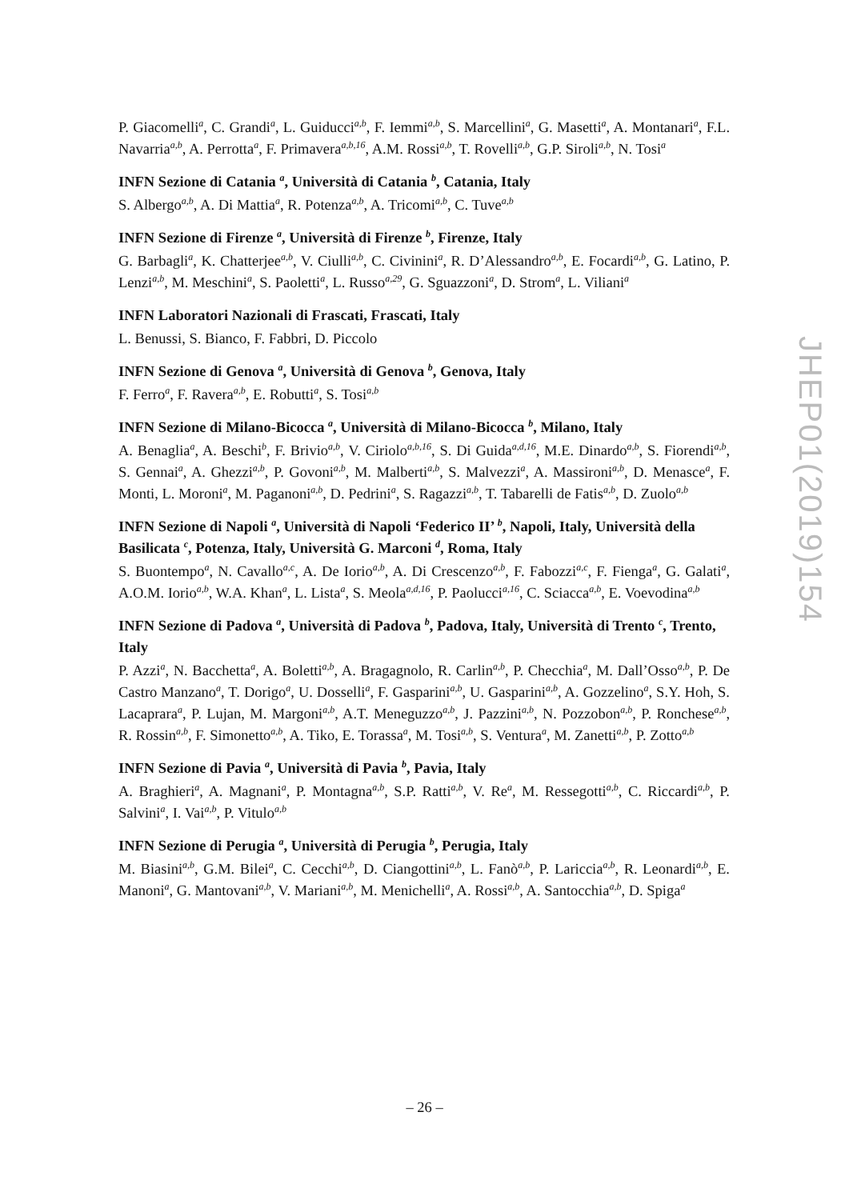P. Giacomelli<sup>a</sup>, C. Grandi<sup>a</sup>, L. Guiducci<sup>a,b</sup>, F. Iemmi<sup>a,b</sup>, S. Marcellini<sup>a</sup>, G. Masetti<sup>a</sup>, A. Montanari<sup>a</sup>, F.L. Navarria<sup>a,b</sup>, A. Perrotta<sup>a</sup>, F. Primavera<sup>a,b,16</sup>, A.M. Rossi<sup>a,b</sup>, T. Rovelli<sup>a,b</sup>, G.P. Siroli<sup>a,b</sup>, N. Tosi<sup>a</sup>
INFN Sezione di Catania <sup>a</sup>, Università di Catania <sup>b</sup>, Catania, Italy
S. Albergo<sup>a,b</sup>, A. Di Mattia<sup>a</sup>, R. Potenza<sup>a,b</sup>, A. Tricomi<sup>a,b</sup>, C. Tuve<sup>a,b</sup>
INFN Sezione di Firenze <sup>a</sup>, Università di Firenze <sup>b</sup>, Firenze, Italy
G. Barbagli<sup>a</sup>, K. Chatterjee<sup>a,b</sup>, V. Ciulli<sup>a,b</sup>, C. Civinini<sup>a</sup>, R. D’Alessandro<sup>a,b</sup>, E. Focardi<sup>a,b</sup>, G. Latino, P. Lenzi<sup>a,b</sup>, M. Meschini<sup>a</sup>, S. Paoletti<sup>a</sup>, L. Russo<sup>a,29</sup>, G. Sguazzoni<sup>a</sup>, D. Strom<sup>a</sup>, L. Viliani<sup>a</sup>
INFN Laboratori Nazionali di Frascati, Frascati, Italy
L. Benussi, S. Bianco, F. Fabbri, D. Piccolo
INFN Sezione di Genova <sup>a</sup>, Università di Genova <sup>b</sup>, Genova, Italy
F. Ferro<sup>a</sup>, F. Ravera<sup>a,b</sup>, E. Robutti<sup>a</sup>, S. Tosi<sup>a,b</sup>
INFN Sezione di Milano-Bicocca <sup>a</sup>, Università di Milano-Bicocca <sup>b</sup>, Milano, Italy
A. Benaglia<sup>a</sup>, A. Beschi<sup>b</sup>, F. Brivio<sup>a,b</sup>, V. Ciriolo<sup>a,b,16</sup>, S. Di Guida<sup>a,d,16</sup>, M.E. Dinardo<sup>a,b</sup>, S. Fiorendi<sup>a,b</sup>, S. Gennai<sup>a</sup>, A. Ghezzi<sup>a,b</sup>, P. Govoni<sup>a,b</sup>, M. Malberti<sup>a,b</sup>, S. Malvezzi<sup>a</sup>, A. Massironi<sup>a,b</sup>, D. Menasce<sup>a</sup>, F. Monti, L. Moroni<sup>a</sup>, M. Paganoni<sup>a,b</sup>, D. Pedrini<sup>a</sup>, S. Ragazzi<sup>a,b</sup>, T. Tabarelli de Fatis<sup>a,b</sup>, D. Zuolo<sup>a,b</sup>
INFN Sezione di Napoli <sup>a</sup>, Università di Napoli ‘Federico II’ <sup>b</sup>, Napoli, Italy, Università della Basilicata <sup>c</sup>, Potenza, Italy, Università G. Marconi <sup>d</sup>, Roma, Italy
S. Buontempo<sup>a</sup>, N. Cavallo<sup>a,c</sup>, A. De Iorio<sup>a,b</sup>, A. Di Crescenzo<sup>a,b</sup>, F. Fabozzi<sup>a,c</sup>, F. Fienga<sup>a</sup>, G. Galati<sup>a</sup>, A.O.M. Iorio<sup>a,b</sup>, W.A. Khan<sup>a</sup>, L. Lista<sup>a</sup>, S. Meola<sup>a,d,16</sup>, P. Paolucci<sup>a,16</sup>, C. Sciacca<sup>a,b</sup>, E. Voevodina<sup>a,b</sup>
INFN Sezione di Padova <sup>a</sup>, Università di Padova <sup>b</sup>, Padova, Italy, Università di Trento <sup>c</sup>, Trento, Italy
P. Azzi<sup>a</sup>, N. Bacchetta<sup>a</sup>, A. Boletti<sup>a,b</sup>, A. Bragagnolo, R. Carlin<sup>a,b</sup>, P. Checchia<sup>a</sup>, M. Dall’Osso<sup>a,b</sup>, P. De Castro Manzano<sup>a</sup>, T. Dorigo<sup>a</sup>, U. Dosselli<sup>a</sup>, F. Gasparini<sup>a,b</sup>, U. Gasparini<sup>a,b</sup>, A. Gozzelino<sup>a</sup>, S.Y. Hoh, S. Lacaprara<sup>a</sup>, P. Lujan, M. Margoni<sup>a,b</sup>, A.T. Meneguzzo<sup>a,b</sup>, J. Pazzini<sup>a,b</sup>, N. Pozzobon<sup>a,b</sup>, P. Ronchese<sup>a,b</sup>, R. Rossin<sup>a,b</sup>, F. Simonetto<sup>a,b</sup>, A. Tiko, E. Torassa<sup>a</sup>, M. Tosi<sup>a,b</sup>, S. Ventura<sup>a</sup>, M. Zanetti<sup>a,b</sup>, P. Zotto<sup>a,b</sup>
INFN Sezione di Pavia <sup>a</sup>, Università di Pavia <sup>b</sup>, Pavia, Italy
A. Braghieri<sup>a</sup>, A. Magnani<sup>a</sup>, P. Montagna<sup>a,b</sup>, S.P. Ratti<sup>a,b</sup>, V. Re<sup>a</sup>, M. Ressegotti<sup>a,b</sup>, C. Riccardi<sup>a,b</sup>, P. Salvini<sup>a</sup>, I. Vai<sup>a,b</sup>, P. Vitulo<sup>a,b</sup>
INFN Sezione di Perugia <sup>a</sup>, Università di Perugia <sup>b</sup>, Perugia, Italy
M. Biasini<sup>a,b</sup>, G.M. Bilei<sup>a</sup>, C. Cecchi<sup>a,b</sup>, D. Ciangottini<sup>a,b</sup>, L. Fanò<sup>a,b</sup>, P. Lariccia<sup>a,b</sup>, R. Leonardi<sup>a,b</sup>, E. Manoni<sup>a</sup>, G. Mantovani<sup>a,b</sup>, V. Mariani<sup>a,b</sup>, M. Menichelli<sup>a</sup>, A. Rossi<sup>a,b</sup>, A. Santocchia<sup>a,b</sup>, D. Spiga<sup>a</sup>
JHEP01(2019)154
– 26 –